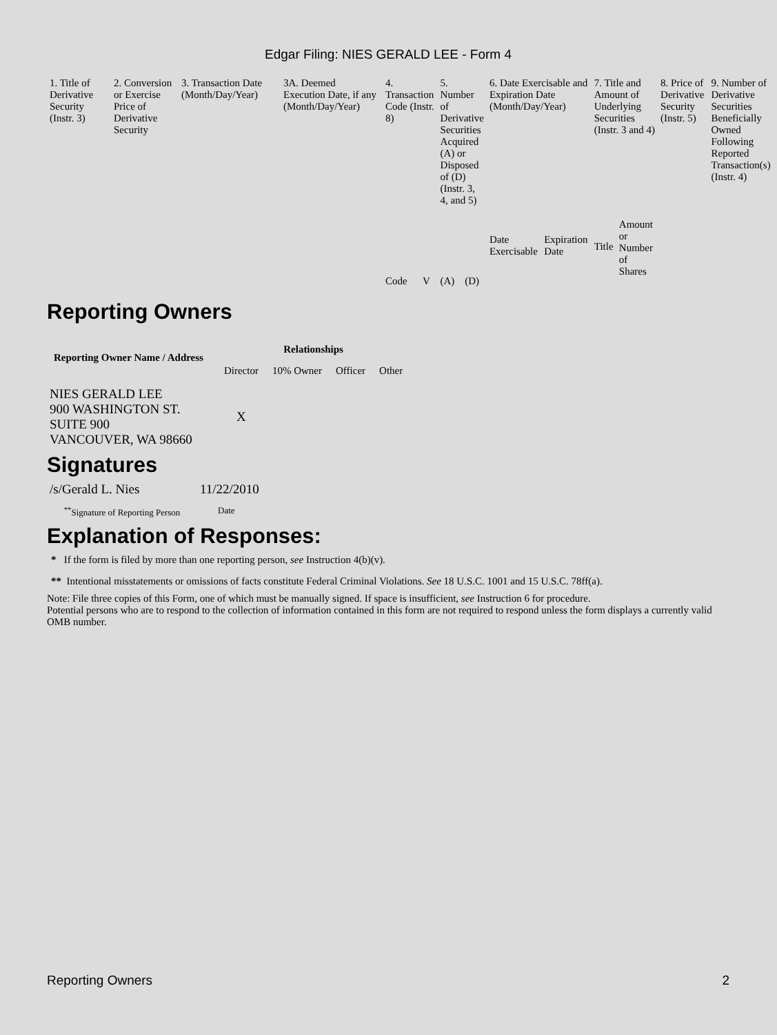Edgar Filing: NIES GERALD LEE - Form 4
| 1. Title of Derivative Security (Instr. 3) | 2. Conversion or Exercise Price of Derivative Security | 3. Transaction Date (Month/Day/Year) | 3A. Deemed Execution Date, if any (Month/Day/Year) | 4. Transaction Code (Instr. 8) | | 5. Number of Derivative Securities Acquired (A) or Disposed of (D) (Instr. 3, 4, and 5) | | 6. Date Exercisable and Expiration Date (Month/Day/Year) | | 7. Title and Amount of Underlying Securities (Instr. 3 and 4) | | 8. Price of Derivative Security (Instr. 5) | 9. Number of Derivative Securities Beneficially Owned Following Reported Transaction(s) (Instr. 4) |
| | | | | Code | V | (A) | (D) | Date Exercisable | Expiration Date | Title | Amount or Number of Shares | | |
Reporting Owners
| Reporting Owner Name / Address | Relationships | | | |
| --- | --- | --- | --- | --- |
| | Director | 10% Owner | Officer | Other |
| NIES GERALD LEE 900 WASHINGTON ST. SUITE 900 VANCOUVER, WA 98660 | X | | | |
Signatures
| /s/Gerald L. Nies | 11/22/2010 |
| <sup>**</sup> Signature of Reporting Person | Date |
Explanation of Responses:
* If the form is filed by more than one reporting person, see Instruction 4(b)(v).
** Intentional misstatements or omissions of facts constitute Federal Criminal Violations. See 18 U.S.C. 1001 and 15 U.S.C. 78ff(a).
Note: File three copies of this Form, one of which must be manually signed. If space is insufficient, see Instruction 6 for procedure.
Potential persons who are to respond to the collection of information contained in this form are not required to respond unless the form displays a currently valid OMB number.
Reporting Owners 2